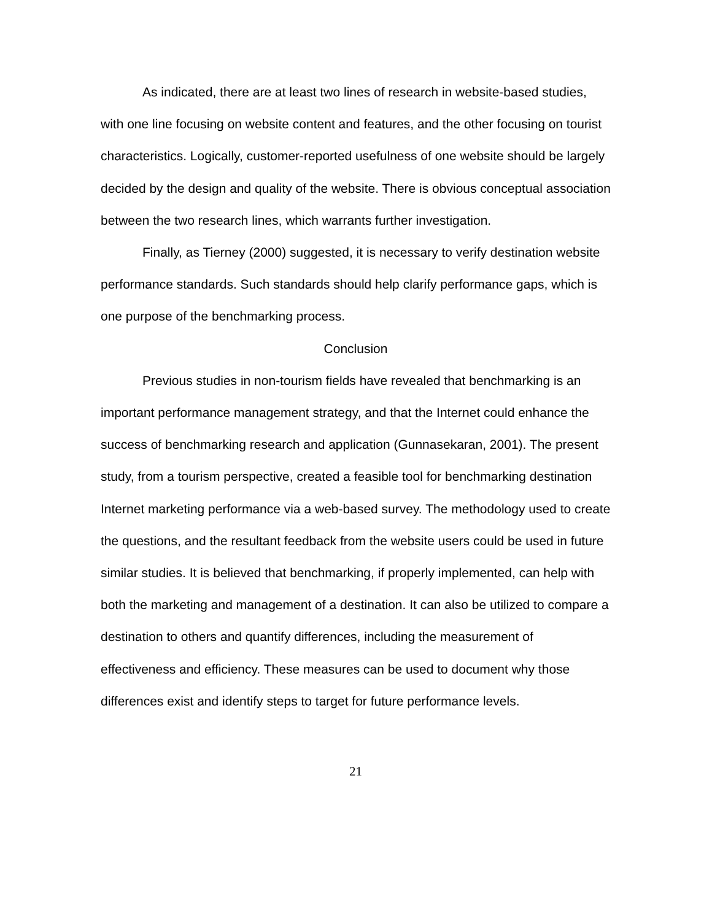As indicated, there are at least two lines of research in website-based studies, with one line focusing on website content and features, and the other focusing on tourist characteristics. Logically, customer-reported usefulness of one website should be largely decided by the design and quality of the website. There is obvious conceptual association between the two research lines, which warrants further investigation.
Finally, as Tierney (2000) suggested, it is necessary to verify destination website performance standards. Such standards should help clarify performance gaps, which is one purpose of the benchmarking process.
Conclusion
Previous studies in non-tourism fields have revealed that benchmarking is an important performance management strategy, and that the Internet could enhance the success of benchmarking research and application (Gunnasekaran, 2001). The present study, from a tourism perspective, created a feasible tool for benchmarking destination Internet marketing performance via a web-based survey. The methodology used to create the questions, and the resultant feedback from the website users could be used in future similar studies. It is believed that benchmarking, if properly implemented, can help with both the marketing and management of a destination. It can also be utilized to compare a destination to others and quantify differences, including the measurement of effectiveness and efficiency. These measures can be used to document why those differences exist and identify steps to target for future performance levels.
21